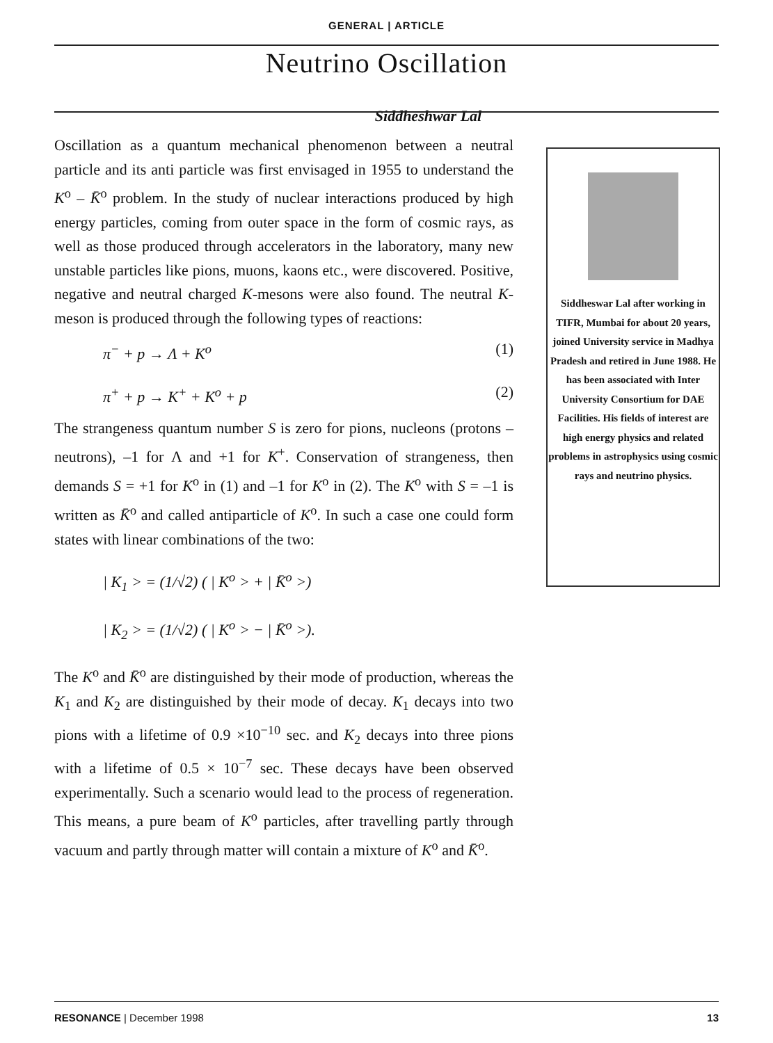GENERAL | ARTICLE
Neutrino Oscillation
Siddheshwar Lal
Oscillation as a quantum mechanical phenomenon between a neutral particle and its anti particle was first envisaged in 1955 to understand the K<sup>o</sup> – K̄<sup>o</sup> problem. In the study of nuclear interactions produced by high energy particles, coming from outer space in the form of cosmic rays, as well as those produced through accelerators in the laboratory, many new unstable particles like pions, muons, kaons etc., were discovered. Positive, negative and neutral charged K-mesons were also found. The neutral K-meson is produced through the following types of reactions:
π<sup>−</sup> + p → Λ + K<sup>o</sup> (1)
π<sup>+</sup> + p → K<sup>+</sup> + K<sup>o</sup> + p (2)
The strangeness quantum number S is zero for pions, nucleons (protons –neutrons), –1 for Λ and +1 for K<sup>+</sup>. Conservation of strangeness, then demands S = +1 for K<sup>o</sup> in (1) and –1 for K<sup>o</sup> in (2). The K<sup>o</sup> with S = –1 is written as K̄<sup>o</sup> and called antiparticle of K<sup>o</sup>. In such a case one could form states with linear combinations of the two:
| K<sub>1</sub> > = (1/√2) ( | K<sup>o</sup> > + | K̄<sup>o</sup> >)
| K<sub>2</sub> > = (1/√2) ( | K<sup>o</sup> > − | K̄<sup>o</sup> >).
The K<sup>o</sup> and K̄<sup>o</sup> are distinguished by their mode of production, whereas the K<sub>1</sub> and K<sub>2</sub> are distinguished by their mode of decay. K<sub>1</sub> decays into two pions with a lifetime of 0.9 ×10<sup>−10</sup> sec. and K<sub>2</sub> decays into three pions with a lifetime of 0.5 × 10<sup>−7</sup> sec. These decays have been observed experimentally. Such a scenario would lead to the process of regeneration. This means, a pure beam of K<sup>o</sup> particles, after travelling partly through vacuum and partly through matter will contain a mixture of K<sup>o</sup> and K̄<sup>o</sup>.
Siddheswar Lal after working in TIFR, Mumbai for about 20 years, joined University service in Madhya Pradesh and retired in June 1988. He has been associated with Inter University Consortium for DAE Facilities. His fields of interest are high energy physics and related problems in astrophysics using cosmic rays and neutrino physics.
RESONANCE | December 1998 13